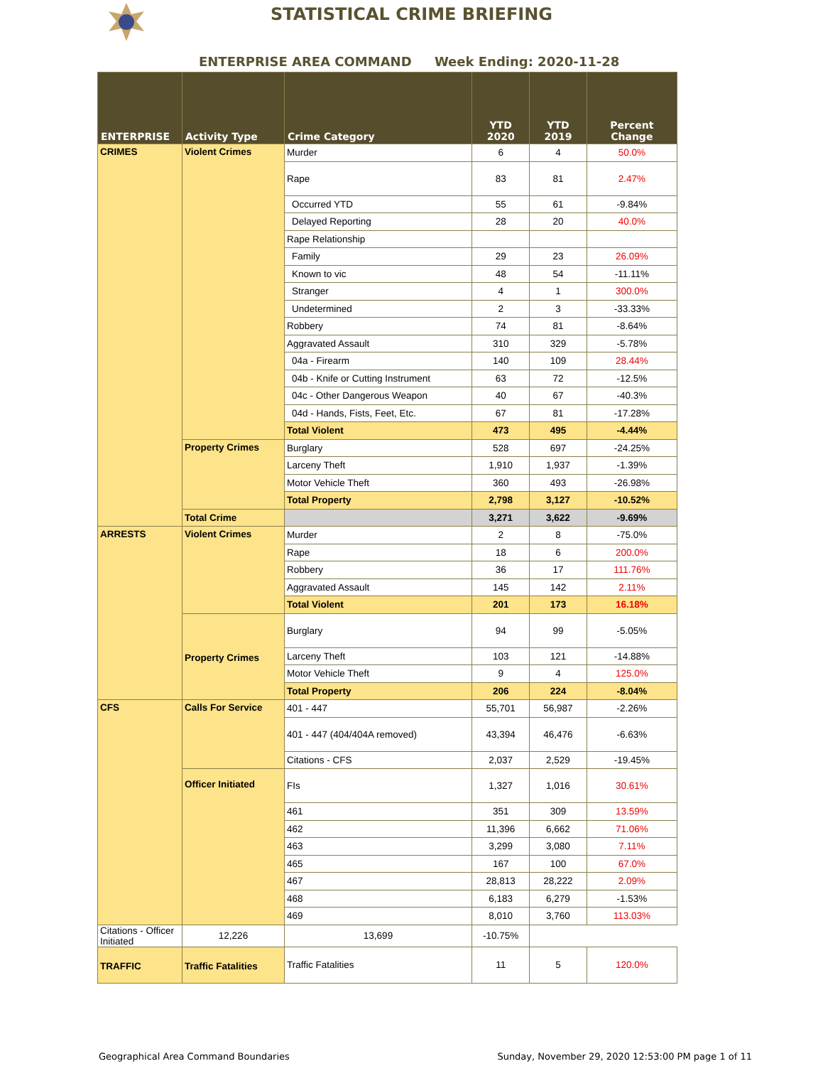STATISTICAL CRIME BRIEFING
ENTERPRISE AREA COMMAND Week Ending: 2020-11-28
| ENTERPRISE | Activity Type | Crime Category | YTD 2020 | YTD 2019 | Percent Change |
| --- | --- | --- | --- | --- | --- |
| CRIMES | Violent Crimes | Murder | 6 | 4 | 50.0% |
| | | Rape | 83 | 81 | 2.47% |
| | | Occurred YTD | 55 | 61 | -9.84% |
| | | Delayed Reporting | 28 | 20 | 40.0% |
| | | Rape Relationship | | | |
| | | Family | 29 | 23 | 26.09% |
| | | Known to vic | 48 | 54 | -11.11% |
| | | Stranger | 4 | 1 | 300.0% |
| | | Undetermined | 2 | 3 | -33.33% |
| | | Robbery | 74 | 81 | -8.64% |
| | | Aggravated Assault | 310 | 329 | -5.78% |
| | | 04a - Firearm | 140 | 109 | 28.44% |
| | | 04b - Knife or Cutting Instrument | 63 | 72 | -12.5% |
| | | 04c - Other Dangerous Weapon | 40 | 67 | -40.3% |
| | | 04d - Hands, Fists, Feet, Etc. | 67 | 81 | -17.28% |
| | | Total Violent | 473 | 495 | -4.44% |
| | Property Crimes | Burglary | 528 | 697 | -24.25% |
| | | Larceny Theft | 1,910 | 1,937 | -1.39% |
| | | Motor Vehicle Theft | 360 | 493 | -26.98% |
| | | Total Property | 2,798 | 3,127 | -10.52% |
| | Total Crime | | 3,271 | 3,622 | -9.69% |
| ARRESTS | Violent Crimes | Murder | 2 | 8 | -75.0% |
| | | Rape | 18 | 6 | 200.0% |
| | | Robbery | 36 | 17 | 111.76% |
| | | Aggravated Assault | 145 | 142 | 2.11% |
| | | Total Violent | 201 | 173 | 16.18% |
| | Property Crimes | Burglary | 94 | 99 | -5.05% |
| | | Larceny Theft | 103 | 121 | -14.88% |
| | | Motor Vehicle Theft | 9 | 4 | 125.0% |
| | | Total Property | 206 | 224 | -8.04% |
| CFS | Calls For Service | 401 - 447 | 55,701 | 56,987 | -2.26% |
| | | 401 - 447 (404/404A removed) | 43,394 | 46,476 | -6.63% |
| | | Citations - CFS | 2,037 | 2,529 | -19.45% |
| | Officer Initiated | FIs | 1,327 | 1,016 | 30.61% |
| | | 461 | 351 | 309 | 13.59% |
| | | 462 | 11,396 | 6,662 | 71.06% |
| | | 463 | 3,299 | 3,080 | 7.11% |
| | | 465 | 167 | 100 | 67.0% |
| | | 467 | 28,813 | 28,222 | 2.09% |
| | | 468 | 6,183 | 6,279 | -1.53% |
| | | 469 | 8,010 | 3,760 | 113.03% |
| | | Citations - Officer Initiated | 12,226 | 13,699 | -10.75% |
| TRAFFIC | Traffic Fatalities | Traffic Fatalities | 11 | 5 | 120.0% |
Geographical Area Command Boundaries Sunday, November 29, 2020 12:53:00 PM page 1 of 11